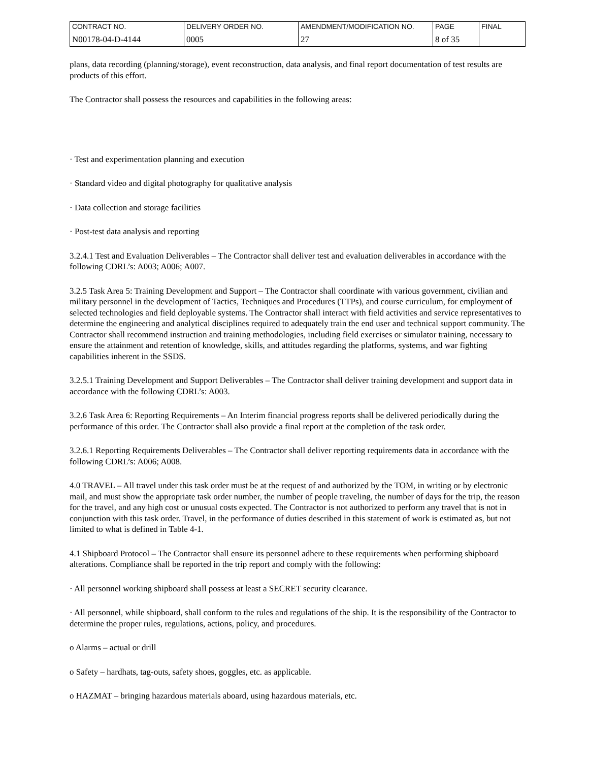| CONTRACT NO. | DELIVERY ORDER NO. | AMENDMENT/MODIFICATION NO. | PAGE | FINAL |
| N00178-04-D-4144 | 0005 | 27 | 8 of 35 | |
plans, data recording (planning/storage), event reconstruction, data analysis, and final report documentation of test results are products of this effort.
The Contractor shall possess the resources and capabilities in the following areas:
· Test and experimentation planning and execution
· Standard video and digital photography for qualitative analysis
· Data collection and storage facilities
· Post-test data analysis and reporting
3.2.4.1 Test and Evaluation Deliverables – The Contractor shall deliver test and evaluation deliverables in accordance with the following CDRL’s: A003; A006; A007.
3.2.5 Task Area 5: Training Development and Support – The Contractor shall coordinate with various government, civilian and military personnel in the development of Tactics, Techniques and Procedures (TTPs), and course curriculum, for employment of selected technologies and field deployable systems. The Contractor shall interact with field activities and service representatives to determine the engineering and analytical disciplines required to adequately train the end user and technical support community. The Contractor shall recommend instruction and training methodologies, including field exercises or simulator training, necessary to ensure the attainment and retention of knowledge, skills, and attitudes regarding the platforms, systems, and war fighting capabilities inherent in the SSDS.
3.2.5.1 Training Development and Support Deliverables – The Contractor shall deliver training development and support data in accordance with the following CDRL’s: A003.
3.2.6 Task Area 6: Reporting Requirements – An Interim financial progress reports shall be delivered periodically during the performance of this order. The Contractor shall also provide a final report at the completion of the task order.
3.2.6.1 Reporting Requirements Deliverables – The Contractor shall deliver reporting requirements data in accordance with the following CDRL’s: A006; A008.
4.0 TRAVEL – All travel under this task order must be at the request of and authorized by the TOM, in writing or by electronic mail, and must show the appropriate task order number, the number of people traveling, the number of days for the trip, the reason for the travel, and any high cost or unusual costs expected. The Contractor is not authorized to perform any travel that is not in conjunction with this task order. Travel, in the performance of duties described in this statement of work is estimated as, but not limited to what is defined in Table 4-1.
4.1 Shipboard Protocol – The Contractor shall ensure its personnel adhere to these requirements when performing shipboard alterations. Compliance shall be reported in the trip report and comply with the following:
· All personnel working shipboard shall possess at least a SECRET security clearance.
· All personnel, while shipboard, shall conform to the rules and regulations of the ship. It is the responsibility of the Contractor to determine the proper rules, regulations, actions, policy, and procedures.
o Alarms – actual or drill
o Safety – hardhats, tag-outs, safety shoes, goggles, etc. as applicable.
o HAZMAT – bringing hazardous materials aboard, using hazardous materials, etc.